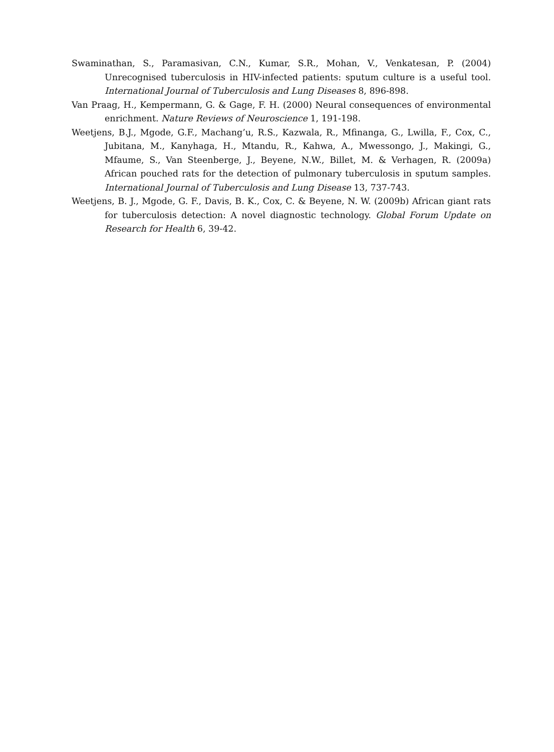Swaminathan, S., Paramasivan, C.N., Kumar, S.R., Mohan, V., Venkatesan, P. (2004) Unrecognised tuberculosis in HIV-infected patients: sputum culture is a useful tool. International Journal of Tuberculosis and Lung Diseases 8, 896-898.
Van Praag, H., Kempermann, G. & Gage, F. H. (2000) Neural consequences of environmental enrichment. Nature Reviews of Neuroscience 1, 191-198.
Weetjens, B.J., Mgode, G.F., Machang’u, R.S., Kazwala, R., Mfinanga, G., Lwilla, F., Cox, C., Jubitana, M., Kanyhaga, H., Mtandu, R., Kahwa, A., Mwessongo, J., Makingi, G., Mfaume, S., Van Steenberge, J., Beyene, N.W., Billet, M. & Verhagen, R. (2009a) African pouched rats for the detection of pulmonary tuberculosis in sputum samples. International Journal of Tuberculosis and Lung Disease 13, 737-743.
Weetjens, B. J., Mgode, G. F., Davis, B. K., Cox, C. & Beyene, N. W. (2009b) African giant rats for tuberculosis detection: A novel diagnostic technology. Global Forum Update on Research for Health 6, 39-42.